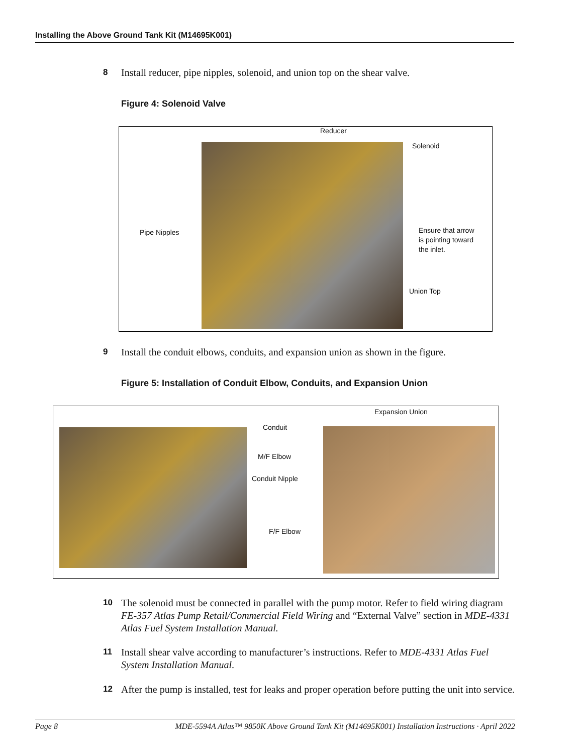Installing the Above Ground Tank Kit (M14695K001)
8 Install reducer, pipe nipples, solenoid, and union top on the shear valve.
Figure 4: Solenoid Valve
Reducer
Solenoid
Pipe Nipples
Ensure that arrow
is pointing toward
the inlet.
Union Top
9 Install the conduit elbows, conduits, and expansion union as shown in the figure.
Figure 5: Installation of Conduit Elbow, Conduits, and Expansion Union
Expansion Union
Conduit
M/F Elbow
Conduit Nipple
F/F Elbow
10 The solenoid must be connected in parallel with the pump motor. Refer to field wiring diagram FE-357 Atlas Pump Retail/Commercial Field Wiring and “External Valve” section in MDE-4331 Atlas Fuel System Installation Manual.
11 Install shear valve according to manufacturer’s instructions. Refer to MDE-4331 Atlas Fuel System Installation Manual.
12 After the pump is installed, test for leaks and proper operation before putting the unit into service.
Page 8 MDE-5594A Atlas™ 9850K Above Ground Tank Kit (M14695K001) Installation Instructions · April 2022